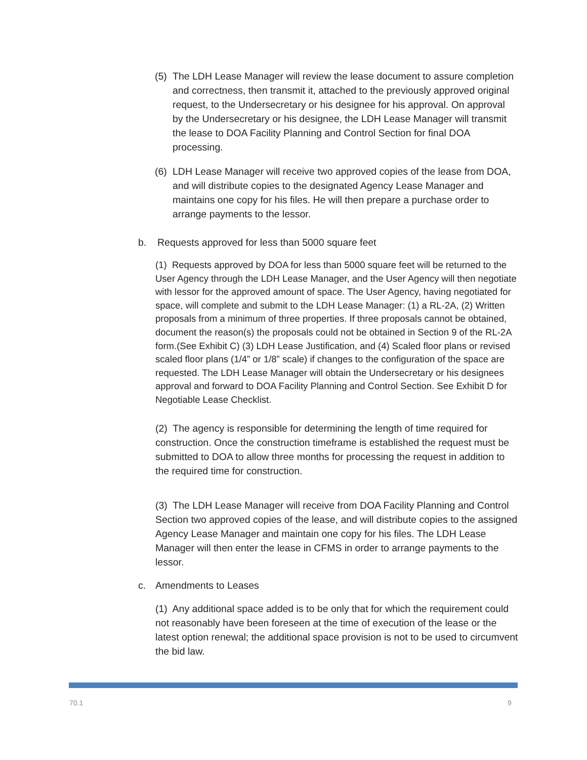(5) The LDH Lease Manager will review the lease document to assure completion and correctness, then transmit it, attached to the previously approved original request, to the Undersecretary or his designee for his approval. On approval by the Undersecretary or his designee, the LDH Lease Manager will transmit the lease to DOA Facility Planning and Control Section for final DOA processing.
(6) LDH Lease Manager will receive two approved copies of the lease from DOA, and will distribute copies to the designated Agency Lease Manager and maintains one copy for his files. He will then prepare a purchase order to arrange payments to the lessor.
b. Requests approved for less than 5000 square feet
(1) Requests approved by DOA for less than 5000 square feet will be returned to the User Agency through the LDH Lease Manager, and the User Agency will then negotiate with lessor for the approved amount of space. The User Agency, having negotiated for space, will complete and submit to the LDH Lease Manager: (1) a RL-2A, (2) Written proposals from a minimum of three properties. If three proposals cannot be obtained, document the reason(s) the proposals could not be obtained in Section 9 of the RL-2A form.(See Exhibit C) (3) LDH Lease Justification, and (4) Scaled floor plans or revised scaled floor plans (1/4” or 1/8” scale) if changes to the configuration of the space are requested. The LDH Lease Manager will obtain the Undersecretary or his designees approval and forward to DOA Facility Planning and Control Section. See Exhibit D for Negotiable Lease Checklist.
(2) The agency is responsible for determining the length of time required for construction. Once the construction timeframe is established the request must be submitted to DOA to allow three months for processing the request in addition to the required time for construction.
(3) The LDH Lease Manager will receive from DOA Facility Planning and Control Section two approved copies of the lease, and will distribute copies to the assigned Agency Lease Manager and maintain one copy for his files. The LDH Lease Manager will then enter the lease in CFMS in order to arrange payments to the lessor.
c. Amendments to Leases
(1) Any additional space added is to be only that for which the requirement could not reasonably have been foreseen at the time of execution of the lease or the latest option renewal; the additional space provision is not to be used to circumvent the bid law.
70.1 9